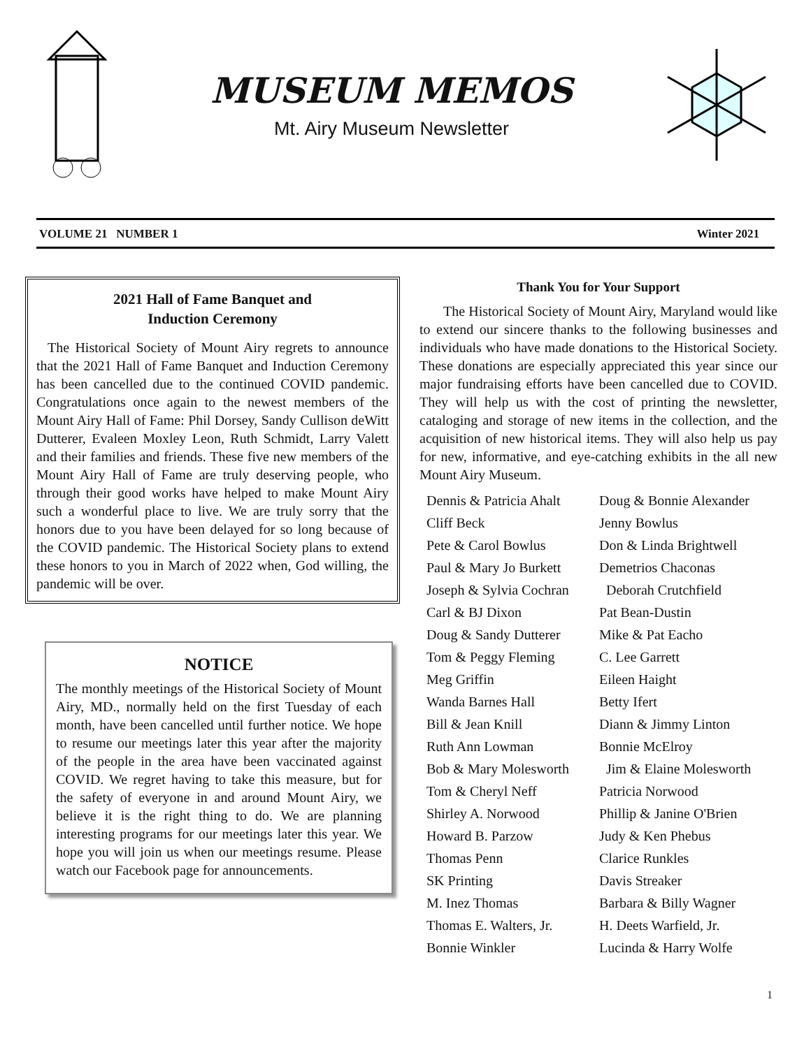MUSEUM MEMOS
Mt. Airy Museum Newsletter
VOLUME 21 NUMBER 1 Winter 2021
2021 Hall of Fame Banquet and
Induction Ceremony
The Historical Society of Mount Airy regrets to announce that the 2021 Hall of Fame Banquet and Induction Ceremony has been cancelled due to the continued COVID pandemic. Congratulations once again to the newest members of the Mount Airy Hall of Fame: Phil Dorsey, Sandy Cullison deWitt Dutterer, Evaleen Moxley Leon, Ruth Schmidt, Larry Valett and their families and friends. These five new members of the Mount Airy Hall of Fame are truly deserving people, who through their good works have helped to make Mount Airy such a wonderful place to live. We are truly sorry that the honors due to you have been delayed for so long because of the COVID pandemic. The Historical Society plans to extend these honors to you in March of 2022 when, God willing, the pandemic will be over.
NOTICE
The monthly meetings of the Historical Society of Mount Airy, MD., normally held on the first Tuesday of each month, have been cancelled until further notice. We hope to resume our meetings later this year after the majority of the people in the area have been vaccinated against COVID. We regret having to take this measure, but for the safety of everyone in and around Mount Airy, we believe it is the right thing to do. We are planning interesting programs for our meetings later this year. We hope you will join us when our meetings resume. Please watch our Facebook page for announcements.
Thank You for Your Support
The Historical Society of Mount Airy, Maryland would like to extend our sincere thanks to the following businesses and individuals who have made donations to the Historical Society. These donations are especially appreciated this year since our major fundraising efforts have been cancelled due to COVID. They will help us with the cost of printing the newsletter, cataloging and storage of new items in the collection, and the acquisition of new historical items. They will also help us pay for new, informative, and eye-catching exhibits in the all new Mount Airy Museum.
Dennis & Patricia Ahalt Doug & Bonnie Alexander Cliff Beck Jenny Bowlus Pete & Carol Bowlus Don & Linda Brightwell Paul & Mary Jo Burkett Demetrios Chaconas Joseph & Sylvia Cochran Deborah Crutchfield Carl & BJ Dixon Pat Bean-Dustin Doug & Sandy Dutterer Mike & Pat Eacho Tom & Peggy Fleming C. Lee Garrett Meg Griffin Eileen Haight Wanda Barnes Hall Betty Ifert Bill & Jean Knill Diann & Jimmy Linton Ruth Ann Lowman Bonnie McElroy Bob & Mary Molesworth Jim & Elaine Molesworth Tom & Cheryl Neff Patricia Norwood Shirley A. Norwood Phillip & Janine O'Brien Howard B. Parzow Judy & Ken Phebus Thomas Penn Clarice Runkles SK Printing Davis Streaker M. Inez Thomas Barbara & Billy Wagner Thomas E. Walters, Jr. H. Deets Warfield, Jr. Bonnie Winkler Lucinda & Harry Wolfe
1